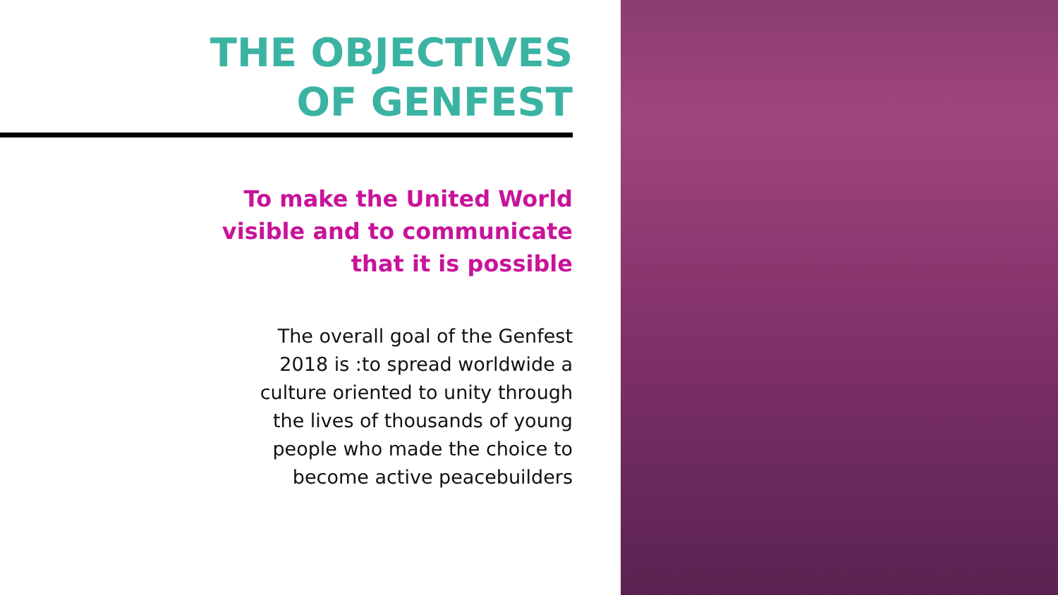THE OBJECTIVES
OF GENFEST
To make the United World
visible and to communicate
that it is possible
The overall goal of the Genfest 2018 is :to spread worldwide a culture oriented to unity through the lives of thousands of young people who made the choice to become active peacebuilders